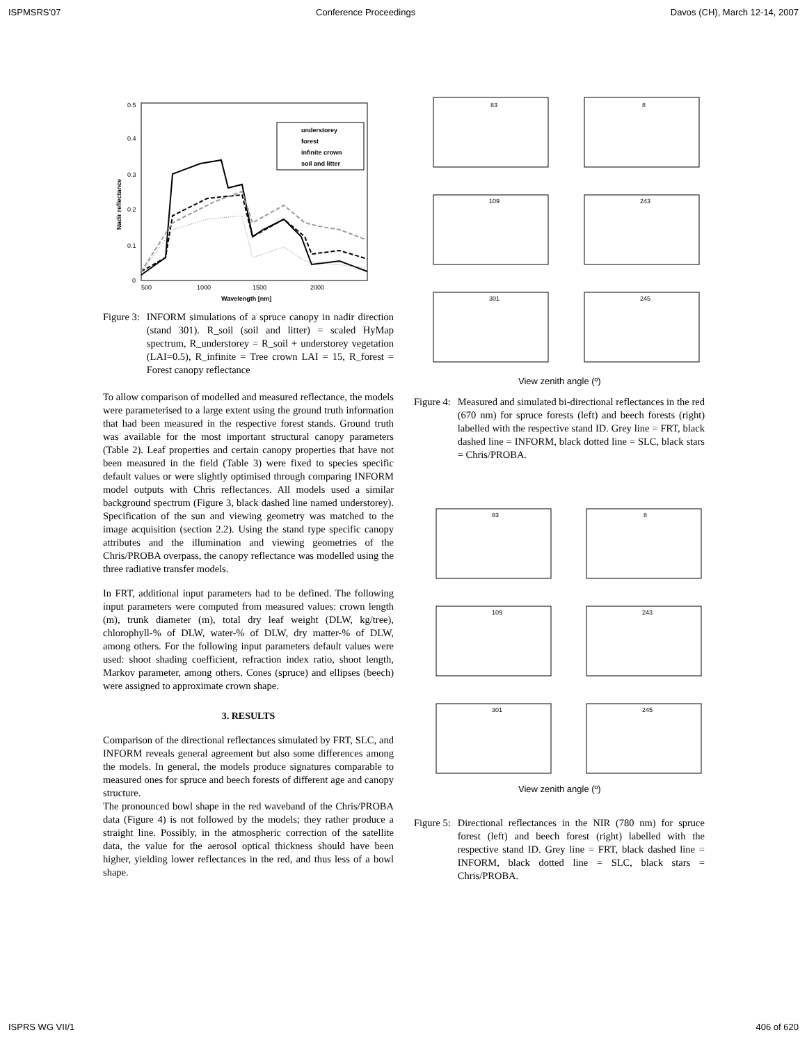ISPMSRS'07 Conference Proceedings Davos (CH), March 12-14, 2007
0.5
0.4
0.3
0.2
0.1
0
500
1000
1500
2000
Wavelength [nm]
Nadir reflectance
understorey
forest
infinite crown
soil and litter
Figure 3: INFORM simulations of a spruce canopy in nadir direction (stand 301). R_soil (soil and litter) = scaled HyMap spectrum, R_understorey = R_soil + understorey vegetation (LAI=0.5), R_infinite = Tree crown LAI = 15, R_forest = Forest canopy reflectance
To allow comparison of modelled and measured reflectance, the models were parameterised to a large extent using the ground truth information that had been measured in the respective forest stands. Ground truth was available for the most important structural canopy parameters (Table 2). Leaf properties and certain canopy properties that have not been measured in the field (Table 3) were fixed to species specific default values or were slightly optimised through comparing INFORM model outputs with Chris reflectances. All models used a similar background spectrum (Figure 3, black dashed line named understorey). Specification of the sun and viewing geometry was matched to the image acquisition (section 2.2). Using the stand type specific canopy attributes and the illumination and viewing geometries of the Chris/PROBA overpass, the canopy reflectance was modelled using the three radiative transfer models.
In FRT, additional input parameters had to be defined. The following input parameters were computed from measured values: crown length (m), trunk diameter (m), total dry leaf weight (DLW, kg/tree), chlorophyll-% of DLW, water-% of DLW, dry matter-% of DLW, among others. For the following input parameters default values were used: shoot shading coefficient, refraction index ratio, shoot length, Markov parameter, among others. Cones (spruce) and ellipses (beech) were assigned to approximate crown shape.
3. RESULTS
Comparison of the directional reflectances simulated by FRT, SLC, and INFORM reveals general agreement but also some differences among the models. In general, the models produce signatures comparable to measured ones for spruce and beech forests of different age and canopy structure.
The pronounced bowl shape in the red waveband of the Chris/PROBA data (Figure 4) is not followed by the models; they rather produce a straight line. Possibly, in the atmospheric correction of the satellite data, the value for the aerosol optical thickness should have been higher, yielding lower reflectances in the red, and thus less of a bowl shape.
83
8
109
243
301
245
View zenith angle (º)
Figure 4: Measured and simulated bi-directional reflectances in the red (670 nm) for spruce forests (left) and beech forests (right) labelled with the respective stand ID. Grey line = FRT, black dashed line = INFORM, black dotted line = SLC, black stars = Chris/PROBA.
83
8
109
243
301
245
View zenith angle (º)
Figure 5: Directional reflectances in the NIR (780 nm) for spruce forest (left) and beech forest (right) labelled with the respective stand ID. Grey line = FRT, black dashed line = INFORM, black dotted line = SLC, black stars = Chris/PROBA.
ISPRS WG VII/1 406 of 620